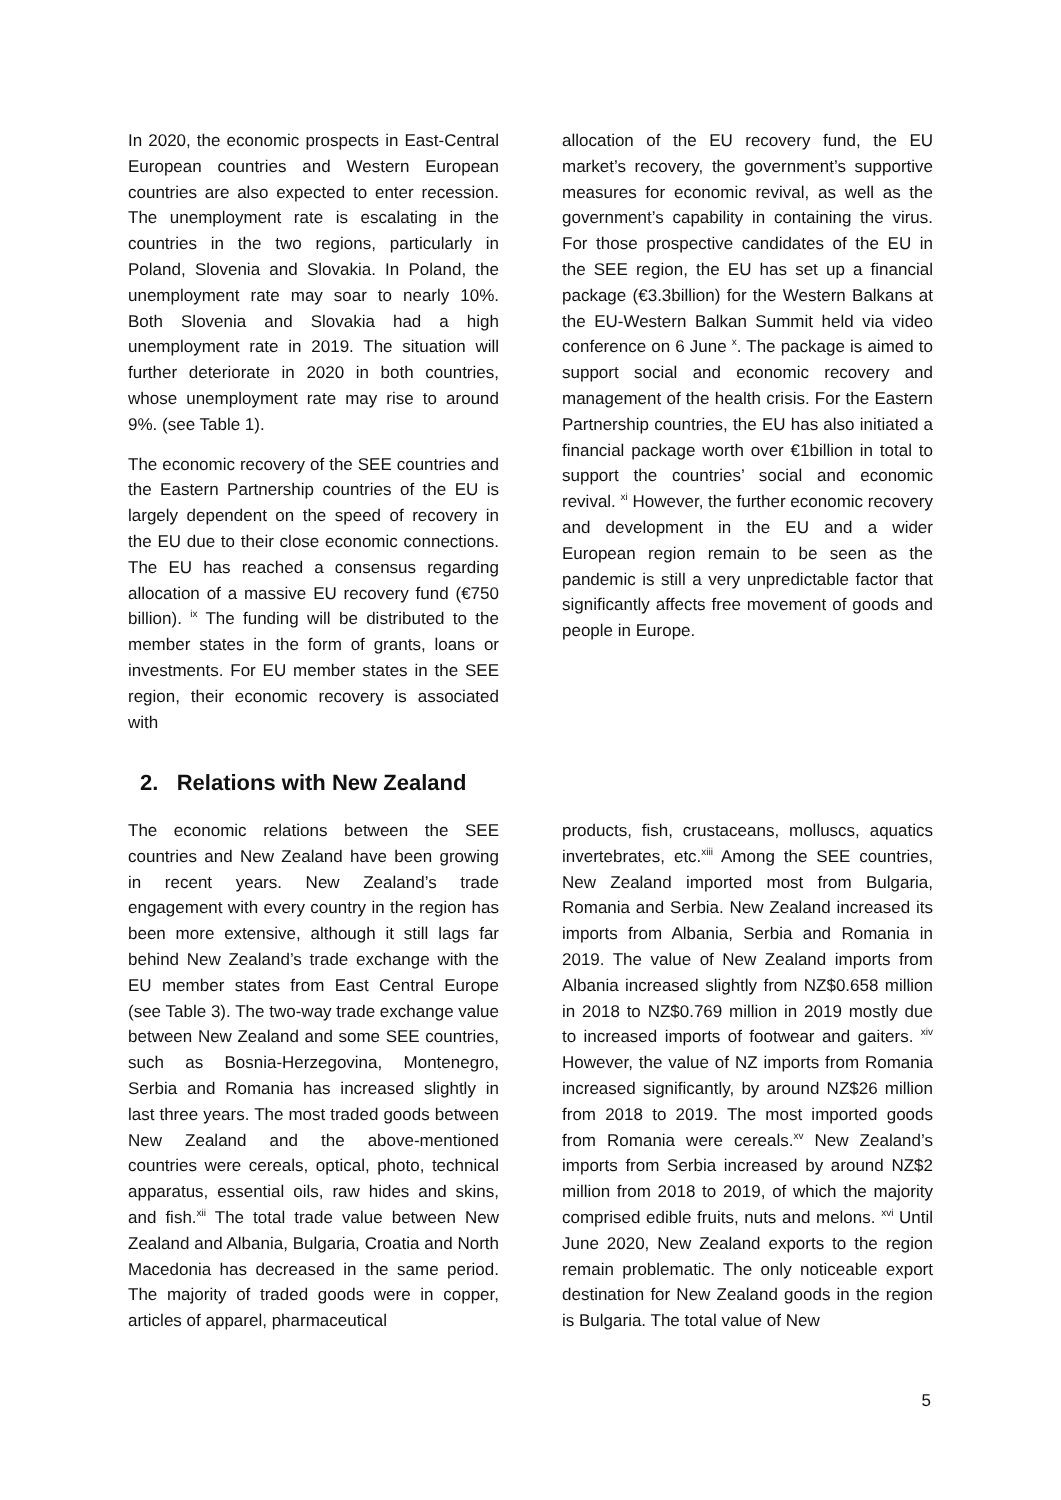In 2020, the economic prospects in East-Central European countries and Western European countries are also expected to enter recession. The unemployment rate is escalating in the countries in the two regions, particularly in Poland, Slovenia and Slovakia. In Poland, the unemployment rate may soar to nearly 10%. Both Slovenia and Slovakia had a high unemployment rate in 2019. The situation will further deteriorate in 2020 in both countries, whose unemployment rate may rise to around 9%. (see Table 1).
The economic recovery of the SEE countries and the Eastern Partnership countries of the EU is largely dependent on the speed of recovery in the EU due to their close economic connections. The EU has reached a consensus regarding allocation of a massive EU recovery fund (€750 billion). <sup>ix</sup> The funding will be distributed to the member states in the form of grants, loans or investments. For EU member states in the SEE region, their economic recovery is associated with
allocation of the EU recovery fund, the EU market’s recovery, the government’s supportive measures for economic revival, as well as the government’s capability in containing the virus. For those prospective candidates of the EU in the SEE region, the EU has set up a financial package (€3.3billion) for the Western Balkans at the EU-Western Balkan Summit held via video conference on 6 June <sup>x</sup>. The package is aimed to support social and economic recovery and management of the health crisis. For the Eastern Partnership countries, the EU has also initiated a financial package worth over €1billion in total to support the countries’ social and economic revival. <sup>xi</sup> However, the further economic recovery and development in the EU and a wider European region remain to be seen as the pandemic is still a very unpredictable factor that significantly affects free movement of goods and people in Europe.
2. Relations with New Zealand
The economic relations between the SEE countries and New Zealand have been growing in recent years. New Zealand’s trade engagement with every country in the region has been more extensive, although it still lags far behind New Zealand’s trade exchange with the EU member states from East Central Europe (see Table 3). The two-way trade exchange value between New Zealand and some SEE countries, such as Bosnia-Herzegovina, Montenegro, Serbia and Romania has increased slightly in last three years. The most traded goods between New Zealand and the above-mentioned countries were cereals, optical, photo, technical apparatus, essential oils, raw hides and skins, and fish.<sup>xii</sup> The total trade value between New Zealand and Albania, Bulgaria, Croatia and North Macedonia has decreased in the same period. The majority of traded goods were in copper, articles of apparel, pharmaceutical
products, fish, crustaceans, molluscs, aquatics invertebrates, etc.<sup>xiii</sup> Among the SEE countries, New Zealand imported most from Bulgaria, Romania and Serbia. New Zealand increased its imports from Albania, Serbia and Romania in 2019. The value of New Zealand imports from Albania increased slightly from NZ$0.658 million in 2018 to NZ$0.769 million in 2019 mostly due to increased imports of footwear and gaiters. <sup>xiv</sup> However, the value of NZ imports from Romania increased significantly, by around NZ$26 million from 2018 to 2019. The most imported goods from Romania were cereals.<sup>xv</sup> New Zealand’s imports from Serbia increased by around NZ$2 million from 2018 to 2019, of which the majority comprised edible fruits, nuts and melons. <sup>xvi</sup> Until June 2020, New Zealand exports to the region remain problematic. The only noticeable export destination for New Zealand goods in the region is Bulgaria. The total value of New
5